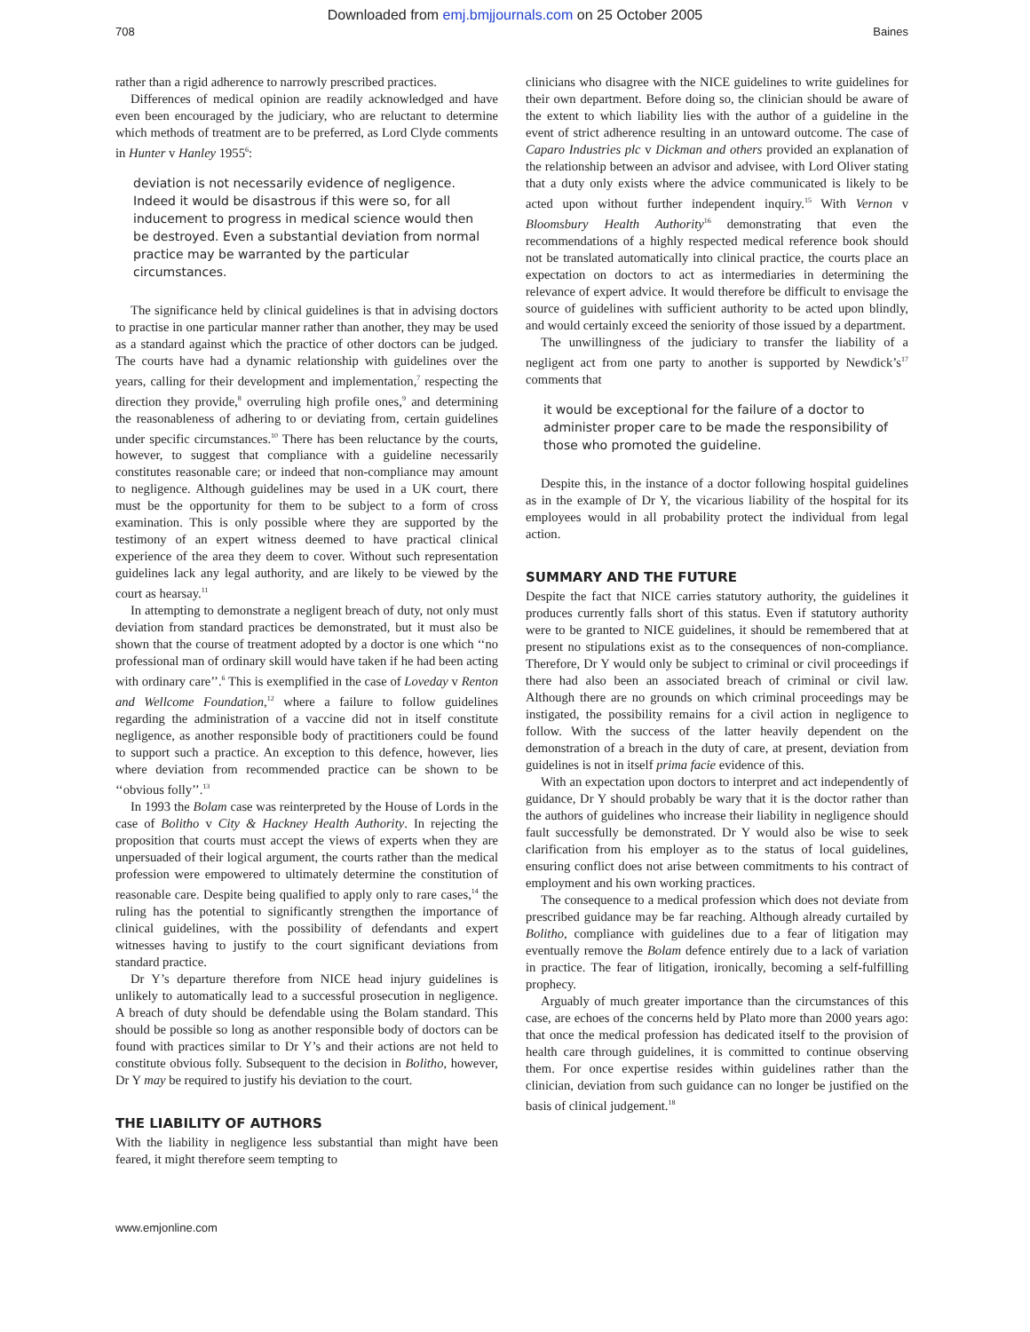Downloaded from emj.bmjjournals.com on 25 October 2005
708 Baines
rather than a rigid adherence to narrowly prescribed practices.
Differences of medical opinion are readily acknowledged and have even been encouraged by the judiciary, who are reluctant to determine which methods of treatment are to be preferred, as Lord Clyde comments in Hunter v Hanley 1955<sup>6</sup>:
deviation is not necessarily evidence of negligence. Indeed it would be disastrous if this were so, for all inducement to progress in medical science would then be destroyed. Even a substantial deviation from normal practice may be warranted by the particular circumstances.
The significance held by clinical guidelines is that in advising doctors to practise in one particular manner rather than another, they may be used as a standard against which the practice of other doctors can be judged. The courts have had a dynamic relationship with guidelines over the years, calling for their development and implementation,<sup>7</sup> respecting the direction they provide,<sup>8</sup> overruling high profile ones,<sup>9</sup> and determining the reasonableness of adhering to or deviating from, certain guidelines under specific circumstances.<sup>10</sup> There has been reluctance by the courts, however, to suggest that compliance with a guideline necessarily constitutes reasonable care; or indeed that non-compliance may amount to negligence. Although guidelines may be used in a UK court, there must be the opportunity for them to be subject to a form of cross examination. This is only possible where they are supported by the testimony of an expert witness deemed to have practical clinical experience of the area they deem to cover. Without such representation guidelines lack any legal authority, and are likely to be viewed by the court as hearsay.<sup>11</sup>
In attempting to demonstrate a negligent breach of duty, not only must deviation from standard practices be demonstrated, but it must also be shown that the course of treatment adopted by a doctor is one which ‘‘no professional man of ordinary skill would have taken if he had been acting with ordinary care’’.<sup>6</sup> This is exemplified in the case of Loveday v Renton and Wellcome Foundation,<sup>12</sup> where a failure to follow guidelines regarding the administration of a vaccine did not in itself constitute negligence, as another responsible body of practitioners could be found to support such a practice. An exception to this defence, however, lies where deviation from recommended practice can be shown to be ‘‘obvious folly’’.<sup>13</sup>
In 1993 the Bolam case was reinterpreted by the House of Lords in the case of Bolitho v City & Hackney Health Authority. In rejecting the proposition that courts must accept the views of experts when they are unpersuaded of their logical argument, the courts rather than the medical profession were empowered to ultimately determine the constitution of reasonable care. Despite being qualified to apply only to rare cases,<sup>14</sup> the ruling has the potential to significantly strengthen the importance of clinical guidelines, with the possibility of defendants and expert witnesses having to justify to the court significant deviations from standard practice.
Dr Y’s departure therefore from NICE head injury guidelines is unlikely to automatically lead to a successful prosecution in negligence. A breach of duty should be defendable using the Bolam standard. This should be possible so long as another responsible body of doctors can be found with practices similar to Dr Y’s and their actions are not held to constitute obvious folly. Subsequent to the decision in Bolitho, however, Dr Y may be required to justify his deviation to the court.
THE LIABILITY OF AUTHORS
With the liability in negligence less substantial than might have been feared, it might therefore seem tempting to
clinicians who disagree with the NICE guidelines to write guidelines for their own department. Before doing so, the clinician should be aware of the extent to which liability lies with the author of a guideline in the event of strict adherence resulting in an untoward outcome. The case of Caparo Industries plc v Dickman and others provided an explanation of the relationship between an advisor and advisee, with Lord Oliver stating that a duty only exists where the advice communicated is likely to be acted upon without further independent inquiry.<sup>15</sup> With Vernon v Bloomsbury Health Authority<sup>16</sup> demonstrating that even the recommendations of a highly respected medical reference book should not be translated automatically into clinical practice, the courts place an expectation on doctors to act as intermediaries in determining the relevance of expert advice. It would therefore be difficult to envisage the source of guidelines with sufficient authority to be acted upon blindly, and would certainly exceed the seniority of those issued by a department.
The unwillingness of the judiciary to transfer the liability of a negligent act from one party to another is supported by Newdick’s<sup>17</sup> comments that
it would be exceptional for the failure of a doctor to administer proper care to be made the responsibility of those who promoted the guideline.
Despite this, in the instance of a doctor following hospital guidelines as in the example of Dr Y, the vicarious liability of the hospital for its employees would in all probability protect the individual from legal action.
SUMMARY AND THE FUTURE
Despite the fact that NICE carries statutory authority, the guidelines it produces currently falls short of this status. Even if statutory authority were to be granted to NICE guidelines, it should be remembered that at present no stipulations exist as to the consequences of non-compliance. Therefore, Dr Y would only be subject to criminal or civil proceedings if there had also been an associated breach of criminal or civil law. Although there are no grounds on which criminal proceedings may be instigated, the possibility remains for a civil action in negligence to follow. With the success of the latter heavily dependent on the demonstration of a breach in the duty of care, at present, deviation from guidelines is not in itself prima facie evidence of this.
With an expectation upon doctors to interpret and act independently of guidance, Dr Y should probably be wary that it is the doctor rather than the authors of guidelines who increase their liability in negligence should fault successfully be demonstrated. Dr Y would also be wise to seek clarification from his employer as to the status of local guidelines, ensuring conflict does not arise between commitments to his contract of employment and his own working practices.
The consequence to a medical profession which does not deviate from prescribed guidance may be far reaching. Although already curtailed by Bolitho, compliance with guidelines due to a fear of litigation may eventually remove the Bolam defence entirely due to a lack of variation in practice. The fear of litigation, ironically, becoming a self-fulfilling prophecy.
Arguably of much greater importance than the circumstances of this case, are echoes of the concerns held by Plato more than 2000 years ago: that once the medical profession has dedicated itself to the provision of health care through guidelines, it is committed to continue observing them. For once expertise resides within guidelines rather than the clinician, deviation from such guidance can no longer be justified on the basis of clinical judgement.<sup>18</sup>
www.emjonline.com